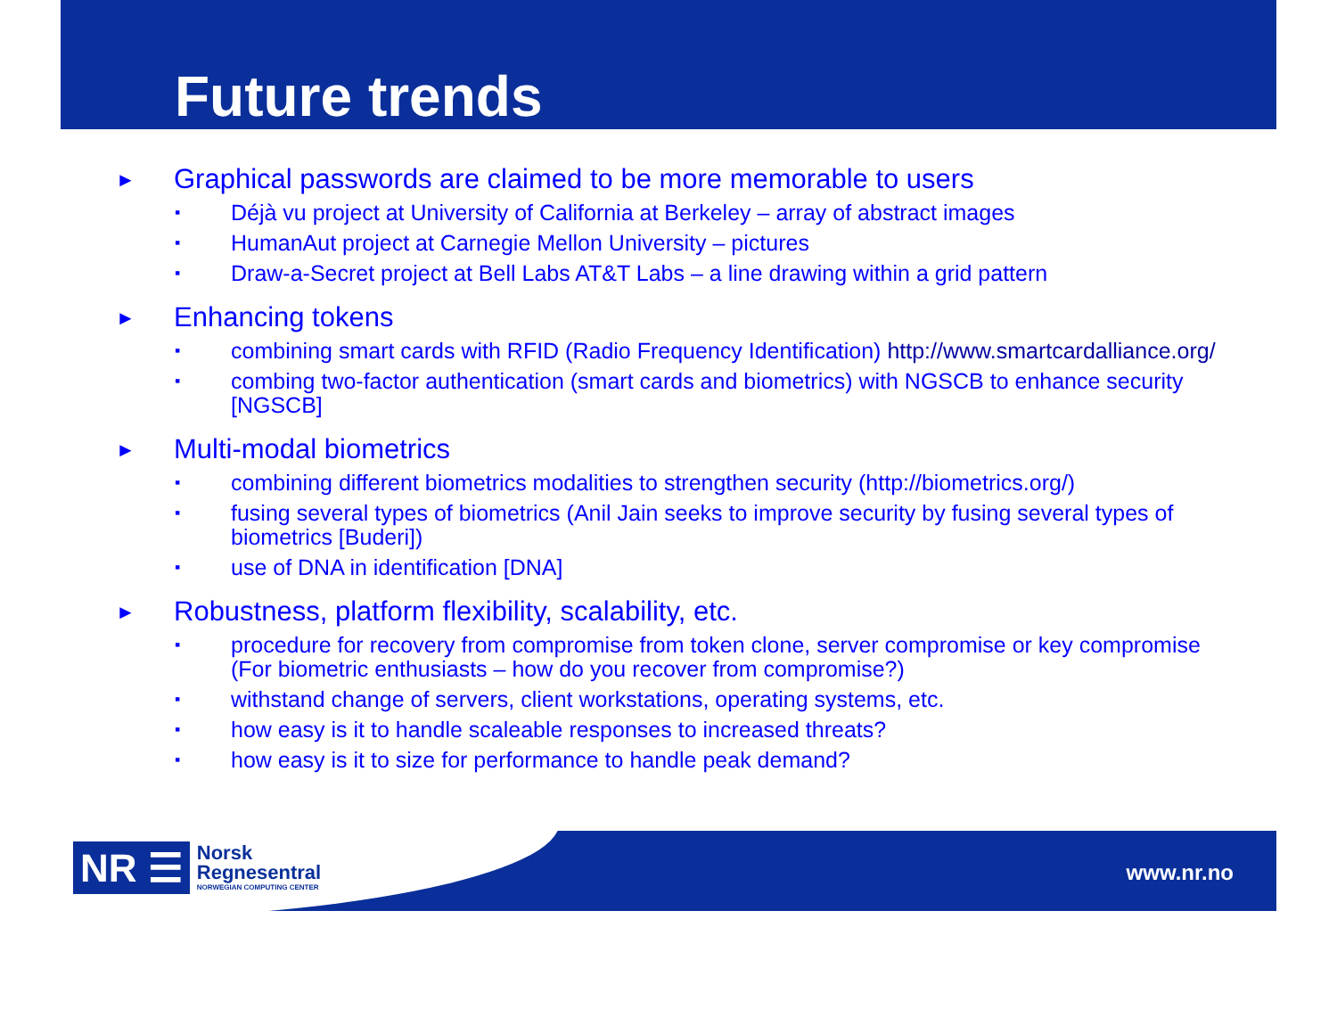Future trends
► Graphical passwords are claimed to be more memorable to users
▪ Déjà vu project at University of California at Berkeley – array of abstract images
▪ HumanAut project at Carnegie Mellon University – pictures
▪ Draw-a-Secret project at Bell Labs AT&T Labs – a line drawing within a grid pattern
► Enhancing tokens
▪ combining smart cards with RFID (Radio Frequency Identification) http://www.smartcardalliance.org/
▪ combing two-factor authentication (smart cards and biometrics) with NGSCB to enhance security [NGSCB]
► Multi-modal biometrics
▪ combining different biometrics modalities to strengthen security (http://biometrics.org/)
▪ fusing several types of biometrics (Anil Jain seeks to improve security by fusing several types of biometrics [Buderi])
▪ use of DNA in identification [DNA]
► Robustness, platform flexibility, scalability, etc.
▪ procedure for recovery from compromise from token clone, server compromise or key compromise (For biometric enthusiasts – how do you recover from compromise?)
▪ withstand change of servers, client workstations, operating systems, etc.
▪ how easy is it to handle scaleable responses to increased threats?
▪ how easy is it to size for performance to handle peak demand?
NR ☰ Norsk
Regnesentral
NORWEGIAN COMPUTING CENTER
www.nr.no